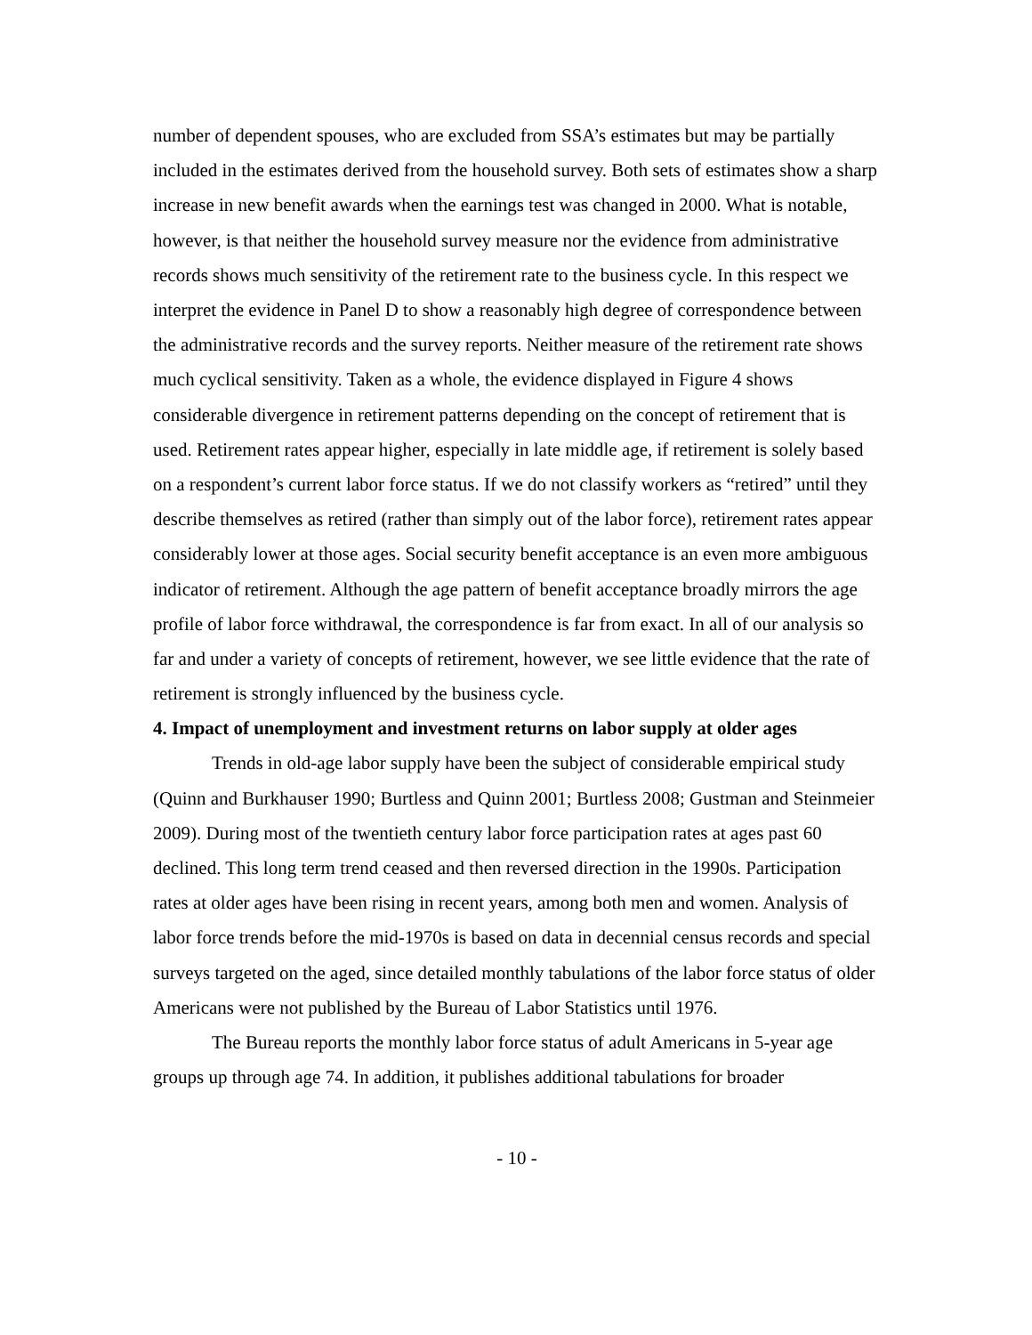number of dependent spouses, who are excluded from SSA’s estimates but may be partially included in the estimates derived from the household survey. Both sets of estimates show a sharp increase in new benefit awards when the earnings test was changed in 2000. What is notable, however, is that neither the household survey measure nor the evidence from administrative records shows much sensitivity of the retirement rate to the business cycle. In this respect we interpret the evidence in Panel D to show a reasonably high degree of correspondence between the administrative records and the survey reports. Neither measure of the retirement rate shows much cyclical sensitivity. Taken as a whole, the evidence displayed in Figure 4 shows considerable divergence in retirement patterns depending on the concept of retirement that is used. Retirement rates appear higher, especially in late middle age, if retirement is solely based on a respondent’s current labor force status. If we do not classify workers as “retired” until they describe themselves as retired (rather than simply out of the labor force), retirement rates appear considerably lower at those ages. Social security benefit acceptance is an even more ambiguous indicator of retirement. Although the age pattern of benefit acceptance broadly mirrors the age profile of labor force withdrawal, the correspondence is far from exact. In all of our analysis so far and under a variety of concepts of retirement, however, we see little evidence that the rate of retirement is strongly influenced by the business cycle.
4. Impact of unemployment and investment returns on labor supply at older ages
Trends in old-age labor supply have been the subject of considerable empirical study (Quinn and Burkhauser 1990; Burtless and Quinn 2001; Burtless 2008; Gustman and Steinmeier 2009). During most of the twentieth century labor force participation rates at ages past 60 declined. This long term trend ceased and then reversed direction in the 1990s. Participation rates at older ages have been rising in recent years, among both men and women. Analysis of labor force trends before the mid-1970s is based on data in decennial census records and special surveys targeted on the aged, since detailed monthly tabulations of the labor force status of older Americans were not published by the Bureau of Labor Statistics until 1976.
The Bureau reports the monthly labor force status of adult Americans in 5-year age groups up through age 74. In addition, it publishes additional tabulations for broader
- 10 -